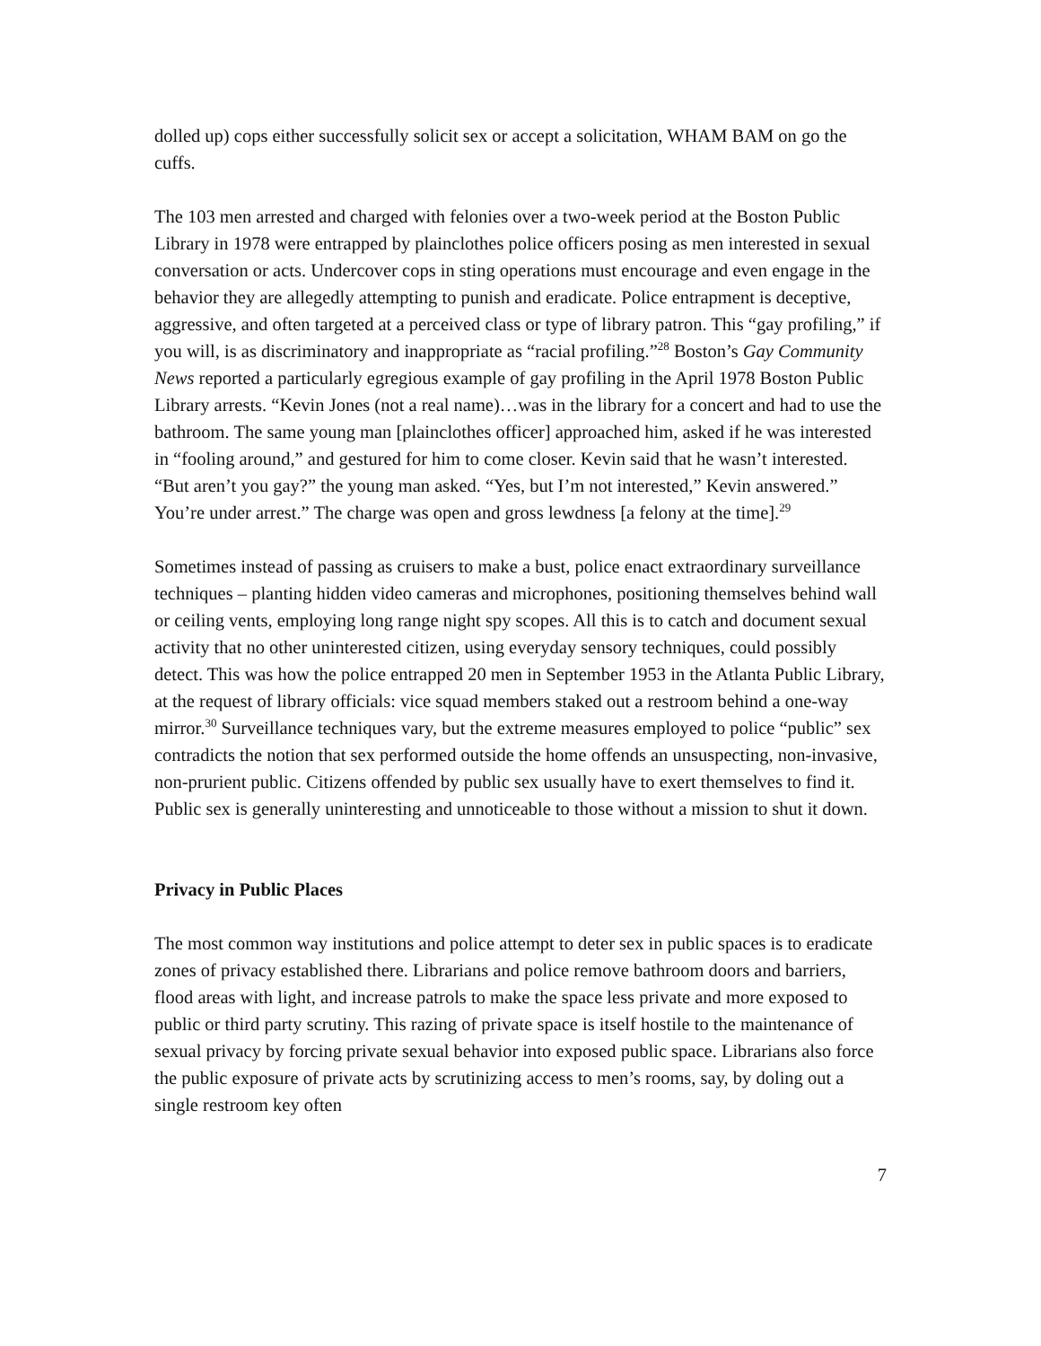dolled up) cops either successfully solicit sex or accept a solicitation, WHAM BAM on go the cuffs.
The 103 men arrested and charged with felonies over a two-week period at the Boston Public Library in 1978 were entrapped by plainclothes police officers posing as men interested in sexual conversation or acts. Undercover cops in sting operations must encourage and even engage in the behavior they are allegedly attempting to punish and eradicate. Police entrapment is deceptive, aggressive, and often targeted at a perceived class or type of library patron. This “gay profiling,” if you will, is as discriminatory and inappropriate as “racial profiling.”<sup>28</sup> Boston’s Gay Community News reported a particularly egregious example of gay profiling in the April 1978 Boston Public Library arrests. “Kevin Jones (not a real name)…was in the library for a concert and had to use the bathroom. The same young man [plainclothes officer] approached him, asked if he was interested in “fooling around,” and gestured for him to come closer. Kevin said that he wasn’t interested. “But aren’t you gay?” the young man asked. “Yes, but I’m not interested,” Kevin answered.” You’re under arrest.” The charge was open and gross lewdness [a felony at the time].<sup>29</sup>
Sometimes instead of passing as cruisers to make a bust, police enact extraordinary surveillance techniques – planting hidden video cameras and microphones, positioning themselves behind wall or ceiling vents, employing long range night spy scopes. All this is to catch and document sexual activity that no other uninterested citizen, using everyday sensory techniques, could possibly detect. This was how the police entrapped 20 men in September 1953 in the Atlanta Public Library, at the request of library officials: vice squad members staked out a restroom behind a one-way mirror.<sup>30</sup> Surveillance techniques vary, but the extreme measures employed to police “public” sex contradicts the notion that sex performed outside the home offends an unsuspecting, non-invasive, non-prurient public. Citizens offended by public sex usually have to exert themselves to find it. Public sex is generally uninteresting and unnoticeable to those without a mission to shut it down.
Privacy in Public Places
The most common way institutions and police attempt to deter sex in public spaces is to eradicate zones of privacy established there. Librarians and police remove bathroom doors and barriers, flood areas with light, and increase patrols to make the space less private and more exposed to public or third party scrutiny. This razing of private space is itself hostile to the maintenance of sexual privacy by forcing private sexual behavior into exposed public space. Librarians also force the public exposure of private acts by scrutinizing access to men’s rooms, say, by doling out a single restroom key often
7